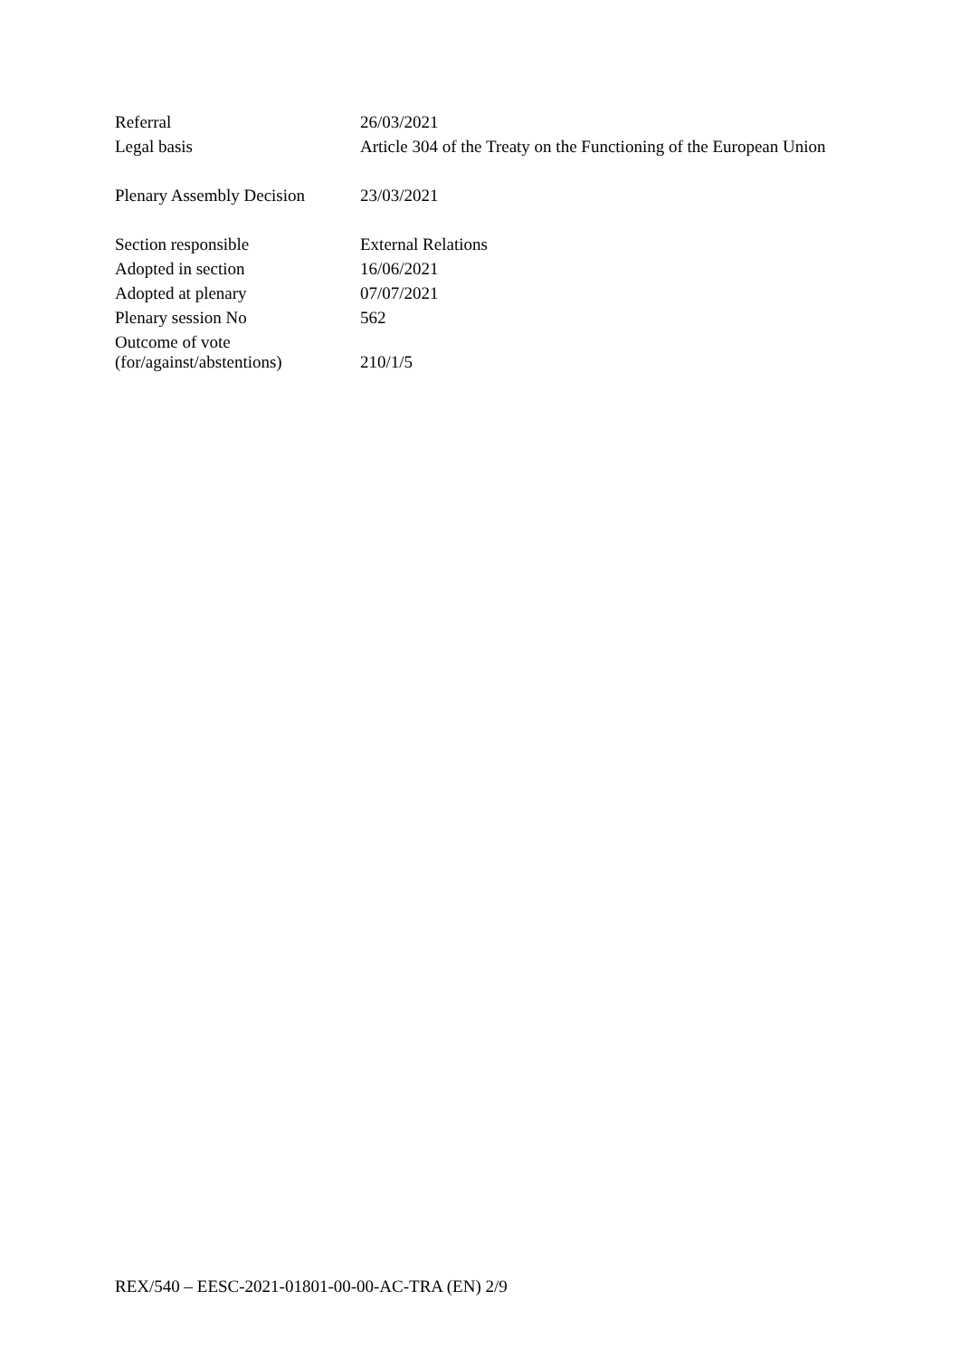| Referral | 26/03/2021 |
| Legal basis | Article 304 of the Treaty on the Functioning of the European Union |
| Plenary Assembly Decision | 23/03/2021 |
| Section responsible | External Relations |
| Adopted in section | 16/06/2021 |
| Adopted at plenary | 07/07/2021 |
| Plenary session No | 562 |
| Outcome of vote (for/against/abstentions) | 210/1/5 |
REX/540 – EESC-2021-01801-00-00-AC-TRA (EN) 2/9